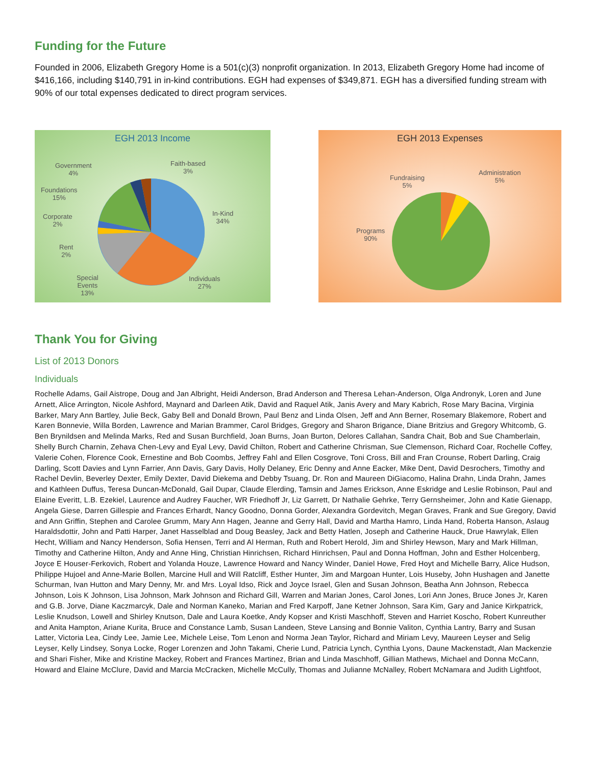Funding for the Future
Founded in 2006, Elizabeth Gregory Home is a 501(c)(3) nonprofit organization. In 2013, Elizabeth Gregory Home had income of $416,166, including $140,791 in in-kind contributions. EGH had expenses of $349,871. EGH has a diversified funding stream with 90% of our total expenses dedicated to direct program services.
EGH 2013 Income
Government
4%
Faith-based
3%
Foundations
15%
Corporate
2%
In-Kind
34%
Rent
2%
Special
Events
13%
Individuals
27%
EGH 2013 Expenses
Fundraising
5%
Administration
5%
Programs
90%
Thank You for Giving
List of 2013 Donors
Individuals
Rochelle Adams, Gail Aistrope, Doug and Jan Albright, Heidi Anderson, Brad Anderson and Theresa Lehan-Anderson, Olga Andronyk, Loren and June Arnett, Alice Arrington, Nicole Ashford, Maynard and Darleen Atik, David and Raquel Atik, Janis Avery and Mary Kabrich, Rose Mary Bacina, Virginia Barker, Mary Ann Bartley, Julie Beck, Gaby Bell and Donald Brown, Paul Benz and Linda Olsen, Jeff and Ann Berner, Rosemary Blakemore, Robert and Karen Bonnevie, Willa Borden, Lawrence and Marian Brammer, Carol Bridges, Gregory and Sharon Brigance, Diane Britzius and Gregory Whitcomb, G. Ben Brynildsen and Melinda Marks, Red and Susan Burchfield, Joan Burns, Joan Burton, Delores Callahan, Sandra Chait, Bob and Sue Chamberlain, Shelly Burch Charnin, Zehava Chen-Levy and Eyal Levy, David Chilton, Robert and Catherine Chrisman, Sue Clemenson, Richard Coar, Rochelle Coffey, Valerie Cohen, Florence Cook, Ernestine and Bob Coombs, Jeffrey Fahl and Ellen Cosgrove, Toni Cross, Bill and Fran Crounse, Robert Darling, Craig Darling, Scott Davies and Lynn Farrier, Ann Davis, Gary Davis, Holly Delaney, Eric Denny and Anne Eacker, Mike Dent, David Desrochers, Timothy and Rachel Devlin, Beverley Dexter, Emily Dexter, David Diekema and Debby Tsuang, Dr. Ron and Maureen DiGiacomo, Halina Drahn, Linda Drahn, James and Kathleen Duffus, Teresa Duncan-McDonald, Gail Dupar, Claude Elerding, Tamsin and James Erickson, Anne Eskridge and Leslie Robinson, Paul and Elaine Everitt, L.B. Ezekiel, Laurence and Audrey Faucher, WR Friedhoff Jr, Liz Garrett, Dr Nathalie Gehrke, Terry Gernsheimer, John and Katie Gienapp, Angela Giese, Darren Gillespie and Frances Erhardt, Nancy Goodno, Donna Gorder, Alexandra Gordevitch, Megan Graves, Frank and Sue Gregory, David and Ann Griffin, Stephen and Carolee Grumm, Mary Ann Hagen, Jeanne and Gerry Hall, David and Martha Hamro, Linda Hand, Roberta Hanson, Aslaug Haraldsdottir, John and Patti Harper, Janet Hasselblad and Doug Beasley, Jack and Betty Hatlen, Joseph and Catherine Hauck, Drue Hawrylak, Ellen Hecht, William and Nancy Henderson, Sofia Hensen, Terri and Al Herman, Ruth and Robert Herold, Jim and Shirley Hewson, Mary and Mark Hillman, Timothy and Catherine Hilton, Andy and Anne Hing, Christian Hinrichsen, Richard Hinrichsen, Paul and Donna Hoffman, John and Esther Holcenberg, Joyce E Houser-Ferkovich, Robert and Yolanda Houze, Lawrence Howard and Nancy Winder, Daniel Howe, Fred Hoyt and Michelle Barry, Alice Hudson, Philippe Hujoel and Anne-Marie Bollen, Marcine Hull and Will Ratcliff, Esther Hunter, Jim and Margoan Hunter, Lois Huseby, John Hushagen and Janette Schurman, Ivan Hutton and Mary Denny, Mr. and Mrs. Loyal Idso, Rick and Joyce Israel, Glen and Susan Johnson, Beatha Ann Johnson, Rebecca Johnson, Lois K Johnson, Lisa Johnson, Mark Johnson and Richard Gill, Warren and Marian Jones, Carol Jones, Lori Ann Jones, Bruce Jones Jr, Karen and G.B. Jorve, Diane Kaczmarcyk, Dale and Norman Kaneko, Marian and Fred Karpoff, Jane Ketner Johnson, Sara Kim, Gary and Janice Kirkpatrick, Leslie Knudson, Lowell and Shirley Knutson, Dale and Laura Koetke, Andy Kopser and Kristi Maschhoff, Steven and Harriet Koscho, Robert Kunreuther and Anita Hampton, Ariane Kurita, Bruce and Constance Lamb, Susan Landeen, Steve Lansing and Bonnie Valiton, Cynthia Lantry, Barry and Susan Latter, Victoria Lea, Cindy Lee, Jamie Lee, Michele Leise, Tom Lenon and Norma Jean Taylor, Richard and Miriam Levy, Maureen Leyser and Selig Leyser, Kelly Lindsey, Sonya Locke, Roger Lorenzen and John Takami, Cherie Lund, Patricia Lynch, Cynthia Lyons, Daune Mackenstadt, Alan Mackenzie and Shari Fisher, Mike and Kristine Mackey, Robert and Frances Martinez, Brian and Linda Maschhoff, Gillian Mathews, Michael and Donna McCann, Howard and Elaine McClure, David and Marcia McCracken, Michelle McCully, Thomas and Julianne McNalley, Robert McNamara and Judith Lightfoot,